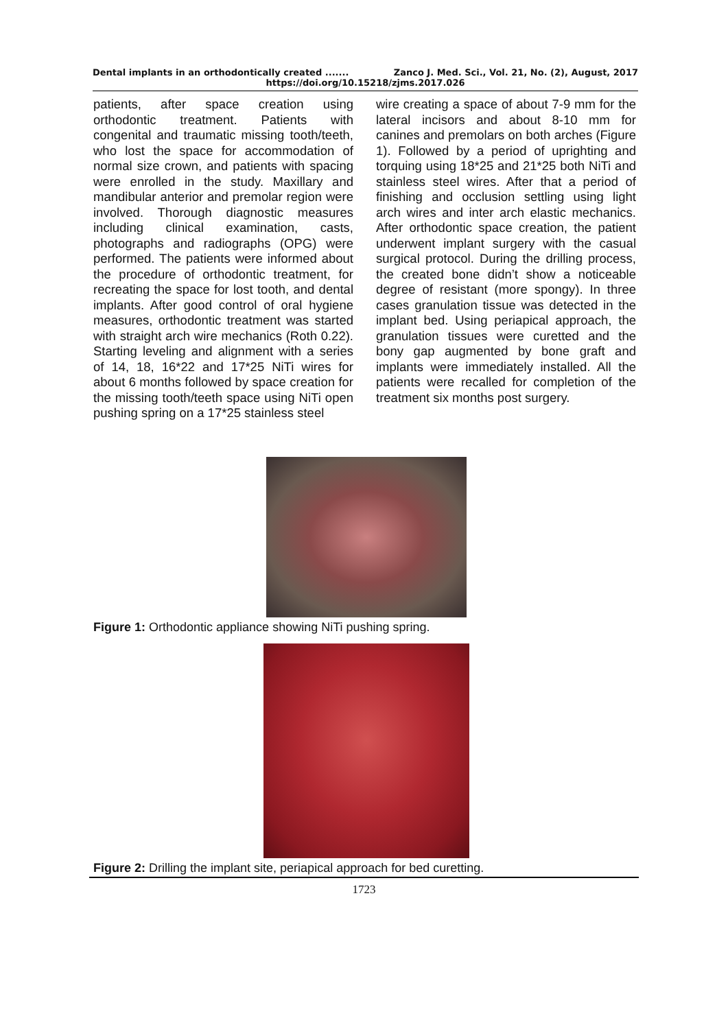Dental implants in an orthodontically created ....... Zanco J. Med. Sci., Vol. 21, No. (2), August, 2017
https://doi.org/10.15218/zjms.2017.026
patients, after space creation using orthodontic treatment. Patients with congenital and traumatic missing tooth/teeth, who lost the space for accommodation of normal size crown, and patients with spacing were enrolled in the study. Maxillary and mandibular anterior and premolar region were involved. Thorough diagnostic measures including clinical examination, casts, photographs and radiographs (OPG) were performed. The patients were informed about the procedure of orthodontic treatment, for recreating the space for lost tooth, and dental implants. After good control of oral hygiene measures, orthodontic treatment was started with straight arch wire mechanics (Roth 0.22). Starting leveling and alignment with a series of 14, 18, 16*22 and 17*25 NiTi wires for about 6 months followed by space creation for the missing tooth/teeth space using NiTi open pushing spring on a 17*25 stainless steel
wire creating a space of about 7-9 mm for the lateral incisors and about 8-10 mm for canines and premolars on both arches (Figure 1). Followed by a period of uprighting and torquing using 18*25 and 21*25 both NiTi and stainless steel wires. After that a period of finishing and occlusion settling using light arch wires and inter arch elastic mechanics. After orthodontic space creation, the patient underwent implant surgery with the casual surgical protocol. During the drilling process, the created bone didn’t show a noticeable degree of resistant (more spongy). In three cases granulation tissue was detected in the implant bed. Using periapical approach, the granulation tissues were curetted and the bony gap augmented by bone graft and implants were immediately installed. All the patients were recalled for completion of the treatment six months post surgery.
Figure 1: Orthodontic appliance showing NiTi pushing spring.
Figure 2: Drilling the implant site, periapical approach for bed curetting.
1723